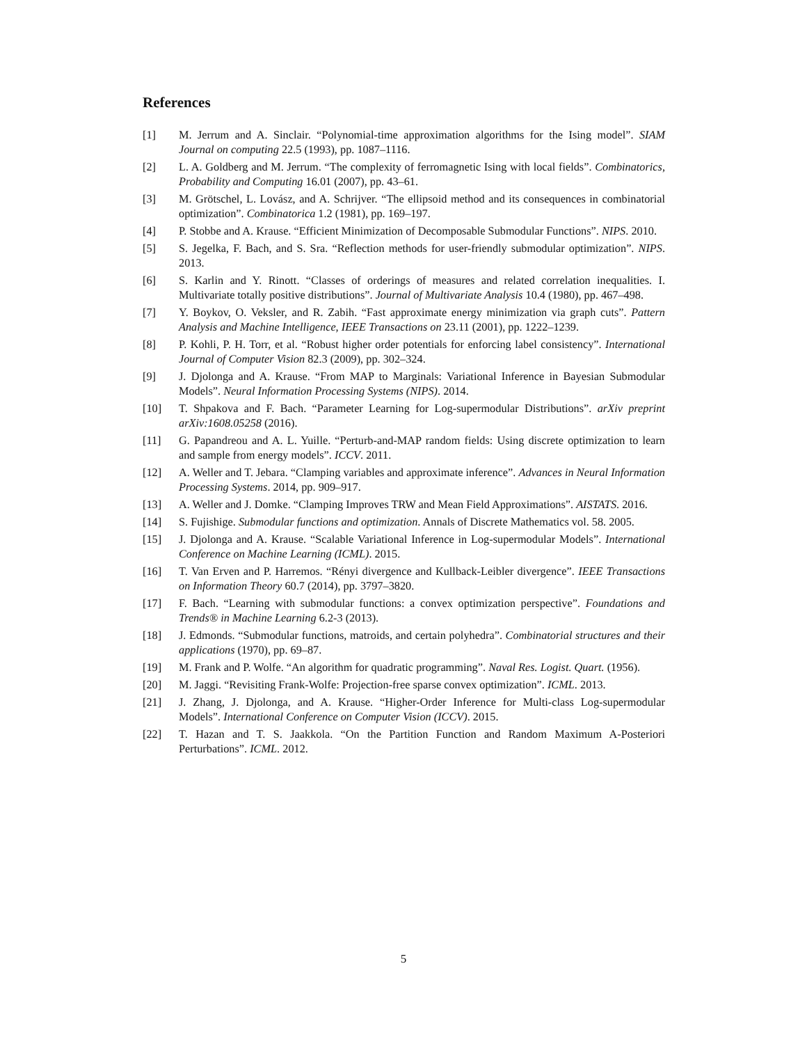References
[1] M. Jerrum and A. Sinclair. “Polynomial-time approximation algorithms for the Ising model”. SIAM Journal on computing 22.5 (1993), pp. 1087–1116.
[2] L. A. Goldberg and M. Jerrum. “The complexity of ferromagnetic Ising with local fields”. Combinatorics, Probability and Computing 16.01 (2007), pp. 43–61.
[3] M. Grötschel, L. Lovász, and A. Schrijver. “The ellipsoid method and its consequences in combinatorial optimization”. Combinatorica 1.2 (1981), pp. 169–197.
[4] P. Stobbe and A. Krause. “Efficient Minimization of Decomposable Submodular Functions”. NIPS. 2010.
[5] S. Jegelka, F. Bach, and S. Sra. “Reflection methods for user-friendly submodular optimization”. NIPS. 2013.
[6] S. Karlin and Y. Rinott. “Classes of orderings of measures and related correlation inequalities. I. Multivariate totally positive distributions”. Journal of Multivariate Analysis 10.4 (1980), pp. 467–498.
[7] Y. Boykov, O. Veksler, and R. Zabih. “Fast approximate energy minimization via graph cuts”. Pattern Analysis and Machine Intelligence, IEEE Transactions on 23.11 (2001), pp. 1222–1239.
[8] P. Kohli, P. H. Torr, et al. “Robust higher order potentials for enforcing label consistency”. International Journal of Computer Vision 82.3 (2009), pp. 302–324.
[9] J. Djolonga and A. Krause. “From MAP to Marginals: Variational Inference in Bayesian Submodular Models”. Neural Information Processing Systems (NIPS). 2014.
[10] T. Shpakova and F. Bach. “Parameter Learning for Log-supermodular Distributions”. arXiv preprint arXiv:1608.05258 (2016).
[11] G. Papandreou and A. L. Yuille. “Perturb-and-MAP random fields: Using discrete optimization to learn and sample from energy models”. ICCV. 2011.
[12] A. Weller and T. Jebara. “Clamping variables and approximate inference”. Advances in Neural Information Processing Systems. 2014, pp. 909–917.
[13] A. Weller and J. Domke. “Clamping Improves TRW and Mean Field Approximations”. AISTATS. 2016.
[14] S. Fujishige. Submodular functions and optimization. Annals of Discrete Mathematics vol. 58. 2005.
[15] J. Djolonga and A. Krause. “Scalable Variational Inference in Log-supermodular Models”. International Conference on Machine Learning (ICML). 2015.
[16] T. Van Erven and P. Harremos. “Rényi divergence and Kullback-Leibler divergence”. IEEE Transactions on Information Theory 60.7 (2014), pp. 3797–3820.
[17] F. Bach. “Learning with submodular functions: a convex optimization perspective”. Foundations and Trends® in Machine Learning 6.2-3 (2013).
[18] J. Edmonds. “Submodular functions, matroids, and certain polyhedra”. Combinatorial structures and their applications (1970), pp. 69–87.
[19] M. Frank and P. Wolfe. “An algorithm for quadratic programming”. Naval Res. Logist. Quart. (1956).
[20] M. Jaggi. “Revisiting Frank-Wolfe: Projection-free sparse convex optimization”. ICML. 2013.
[21] J. Zhang, J. Djolonga, and A. Krause. “Higher-Order Inference for Multi-class Log-supermodular Models”. International Conference on Computer Vision (ICCV). 2015.
[22] T. Hazan and T. S. Jaakkola. “On the Partition Function and Random Maximum A-Posteriori Perturbations”. ICML. 2012.
5